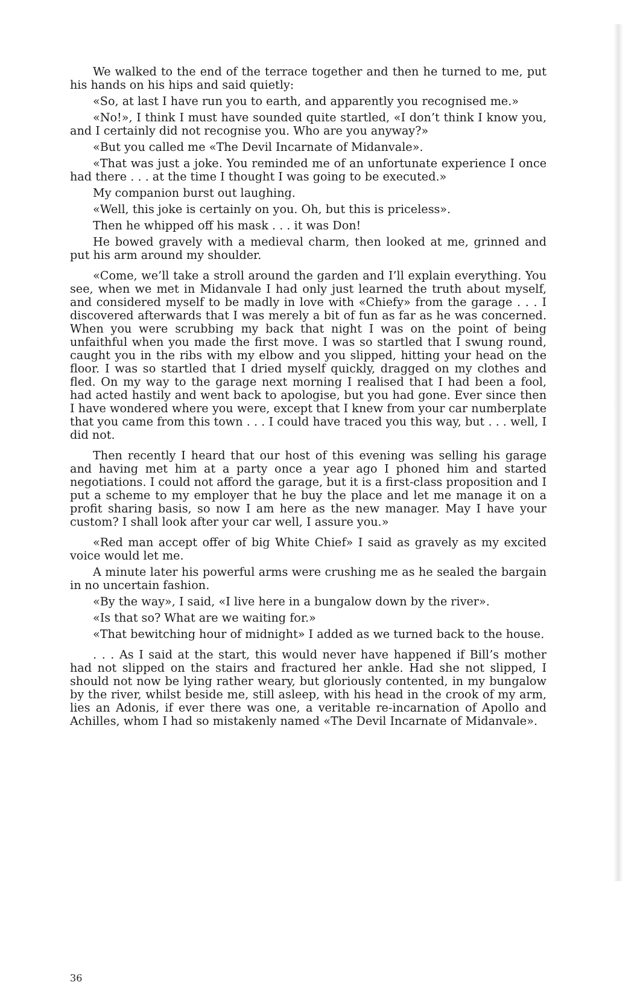We walked to the end of the terrace together and then he turned to me, put his hands on his hips and said quietly:
«So, at last I have run you to earth, and apparently you recognised me.»
«No!», I think I must have sounded quite startled, «I don’t think I know you, and I certainly did not recognise you. Who are you anyway?»
«But you called me «The Devil Incarnate of Midanvale».
«That was just a joke. You reminded me of an unfortunate experience I once had there . . . at the time I thought I was going to be executed.»
My companion burst out laughing.
«Well, this joke is certainly on you. Oh, but this is priceless».
Then he whipped off his mask . . . it was Don!
He bowed gravely with a medieval charm, then looked at me, grinned and put his arm around my shoulder.
«Come, we’ll take a stroll around the garden and I’ll explain everything. You see, when we met in Midanvale I had only just learned the truth about myself, and considered myself to be madly in love with «Chiefy» from the garage . . . I discovered afterwards that I was merely a bit of fun as far as he was concerned. When you were scrubbing my back that night I was on the point of being unfaithful when you made the first move. I was so startled that I swung round, caught you in the ribs with my elbow and you slipped, hitting your head on the floor. I was so startled that I dried myself quickly, dragged on my clothes and fled. On my way to the garage next morning I realised that I had been a fool, had acted hastily and went back to apologise, but you had gone. Ever since then I have wondered where you were, except that I knew from your car numberplate that you came from this town . . . I could have traced you this way, but . . . well, I did not.
Then recently I heard that our host of this evening was selling his garage and having met him at a party once a year ago I phoned him and started negotiations. I could not afford the garage, but it is a first-class proposition and I put a scheme to my employer that he buy the place and let me manage it on a profit sharing basis, so now I am here as the new manager. May I have your custom? I shall look after your car well, I assure you.»
«Red man accept offer of big White Chief» I said as gravely as my excited voice would let me.
A minute later his powerful arms were crushing me as he sealed the bargain in no uncertain fashion.
«By the way», I said, «I live here in a bungalow down by the river».
«Is that so? What are we waiting for.»
«That bewitching hour of midnight» I added as we turned back to the house.
. . . As I said at the start, this would never have happened if Bill’s mother had not slipped on the stairs and fractured her ankle. Had she not slipped, I should not now be lying rather weary, but gloriously contented, in my bungalow by the river, whilst beside me, still asleep, with his head in the crook of my arm, lies an Adonis, if ever there was one, a veritable re-incarnation of Apollo and Achilles, whom I had so mistakenly named «The Devil Incarnate of Midanvale».
36